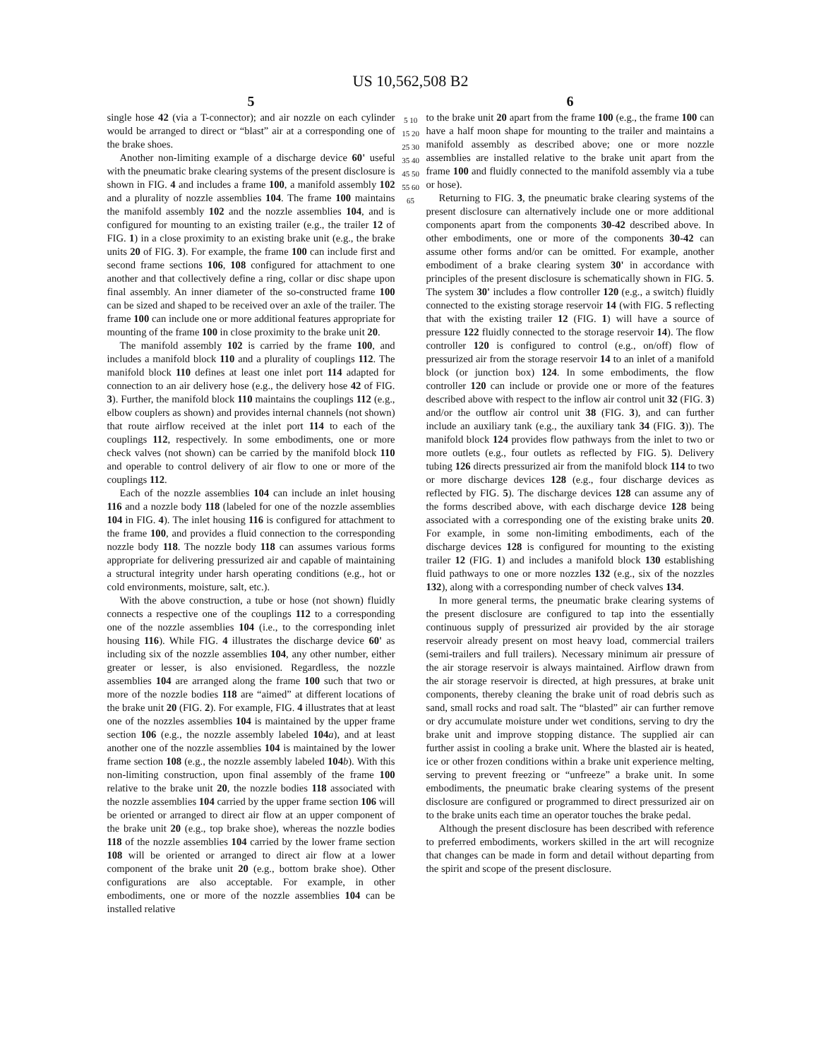US 10,562,508 B2
5
single hose 42 (via a T-connector); and air nozzle on each cylinder would be arranged to direct or “blast” air at a corresponding one of the brake shoes.
Another non-limiting example of a discharge device 60' useful with the pneumatic brake clearing systems of the present disclosure is shown in FIG. 4 and includes a frame 100, a manifold assembly 102 and a plurality of nozzle assemblies 104. The frame 100 maintains the manifold assembly 102 and the nozzle assemblies 104, and is configured for mounting to an existing trailer (e.g., the trailer 12 of FIG. 1) in a close proximity to an existing brake unit (e.g., the brake units 20 of FIG. 3). For example, the frame 100 can include first and second frame sections 106, 108 configured for attachment to one another and that collectively define a ring, collar or disc shape upon final assembly. An inner diameter of the so-constructed frame 100 can be sized and shaped to be received over an axle of the trailer. The frame 100 can include one or more additional features appropriate for mounting of the frame 100 in close proximity to the brake unit 20.
The manifold assembly 102 is carried by the frame 100, and includes a manifold block 110 and a plurality of couplings 112. The manifold block 110 defines at least one inlet port 114 adapted for connection to an air delivery hose (e.g., the delivery hose 42 of FIG. 3). Further, the manifold block 110 maintains the couplings 112 (e.g., elbow couplers as shown) and provides internal channels (not shown) that route airflow received at the inlet port 114 to each of the couplings 112, respectively. In some embodiments, one or more check valves (not shown) can be carried by the manifold block 110 and operable to control delivery of air flow to one or more of the couplings 112.
Each of the nozzle assemblies 104 can include an inlet housing 116 and a nozzle body 118 (labeled for one of the nozzle assemblies 104 in FIG. 4). The inlet housing 116 is configured for attachment to the frame 100, and provides a fluid connection to the corresponding nozzle body 118. The nozzle body 118 can assumes various forms appropriate for delivering pressurized air and capable of maintaining a structural integrity under harsh operating conditions (e.g., hot or cold environments, moisture, salt, etc.).
With the above construction, a tube or hose (not shown) fluidly connects a respective one of the couplings 112 to a corresponding one of the nozzle assemblies 104 (i.e., to the corresponding inlet housing 116). While FIG. 4 illustrates the discharge device 60' as including six of the nozzle assemblies 104, any other number, either greater or lesser, is also envisioned. Regardless, the nozzle assemblies 104 are arranged along the frame 100 such that two or more of the nozzle bodies 118 are “aimed” at different locations of the brake unit 20 (FIG. 2). For example, FIG. 4 illustrates that at least one of the nozzles assemblies 104 is maintained by the upper frame section 106 (e.g., the nozzle assembly labeled 104 a), and at least another one of the nozzle assemblies 104 is maintained by the lower frame section 108 (e.g., the nozzle assembly labeled 104 b). With this non-limiting construction, upon final assembly of the frame 100 relative to the brake unit 20, the nozzle bodies 118 associated with the nozzle assemblies 104 carried by the upper frame section 106 will be oriented or arranged to direct air flow at an upper component of the brake unit 20 (e.g., top brake shoe), whereas the nozzle bodies 118 of the nozzle assemblies 104 carried by the lower frame section 108 will be oriented or arranged to direct air flow at a lower component of the brake unit 20 (e.g., bottom brake shoe). Other configurations are also acceptable. For example, in other embodiments, one or more of the nozzle assemblies 104 can be installed relative
5 10 15 20 25 30 35 40 45 50 55 60 65
6
to the brake unit 20 apart from the frame 100 (e.g., the frame 100 can have a half moon shape for mounting to the trailer and maintains a manifold assembly as described above; one or more nozzle assemblies are installed relative to the brake unit apart from the frame 100 and fluidly connected to the manifold assembly via a tube or hose).
Returning to FIG. 3, the pneumatic brake clearing systems of the present disclosure can alternatively include one or more additional components apart from the components 30-42 described above. In other embodiments, one or more of the components 30-42 can assume other forms and/or can be omitted. For example, another embodiment of a brake clearing system 30' in accordance with principles of the present disclosure is schematically shown in FIG. 5. The system 30' includes a flow controller 120 (e.g., a switch) fluidly connected to the existing storage reservoir 14 (with FIG. 5 reflecting that with the existing trailer 12 (FIG. 1) will have a source of pressure 122 fluidly connected to the storage reservoir 14). The flow controller 120 is configured to control (e.g., on/off) flow of pressurized air from the storage reservoir 14 to an inlet of a manifold block (or junction box) 124. In some embodiments, the flow controller 120 can include or provide one or more of the features described above with respect to the inflow air control unit 32 (FIG. 3) and/or the outflow air control unit 38 (FIG. 3), and can further include an auxiliary tank (e.g., the auxiliary tank 34 (FIG. 3)). The manifold block 124 provides flow pathways from the inlet to two or more outlets (e.g., four outlets as reflected by FIG. 5). Delivery tubing 126 directs pressurized air from the manifold block 114 to two or more discharge devices 128 (e.g., four discharge devices as reflected by FIG. 5). The discharge devices 128 can assume any of the forms described above, with each discharge device 128 being associated with a corresponding one of the existing brake units 20. For example, in some non-limiting embodiments, each of the discharge devices 128 is configured for mounting to the existing trailer 12 (FIG. 1) and includes a manifold block 130 establishing fluid pathways to one or more nozzles 132 (e.g., six of the nozzles 132), along with a corresponding number of check valves 134.
In more general terms, the pneumatic brake clearing systems of the present disclosure are configured to tap into the essentially continuous supply of pressurized air provided by the air storage reservoir already present on most heavy load, commercial trailers (semi-trailers and full trailers). Necessary minimum air pressure of the air storage reservoir is always maintained. Airflow drawn from the air storage reservoir is directed, at high pressures, at brake unit components, thereby cleaning the brake unit of road debris such as sand, small rocks and road salt. The “blasted” air can further remove or dry accumulate moisture under wet conditions, serving to dry the brake unit and improve stopping distance. The supplied air can further assist in cooling a brake unit. Where the blasted air is heated, ice or other frozen conditions within a brake unit experience melting, serving to prevent freezing or “unfreeze” a brake unit. In some embodiments, the pneumatic brake clearing systems of the present disclosure are configured or programmed to direct pressurized air on to the brake units each time an operator touches the brake pedal.
Although the present disclosure has been described with reference to preferred embodiments, workers skilled in the art will recognize that changes can be made in form and detail without departing from the spirit and scope of the present disclosure.